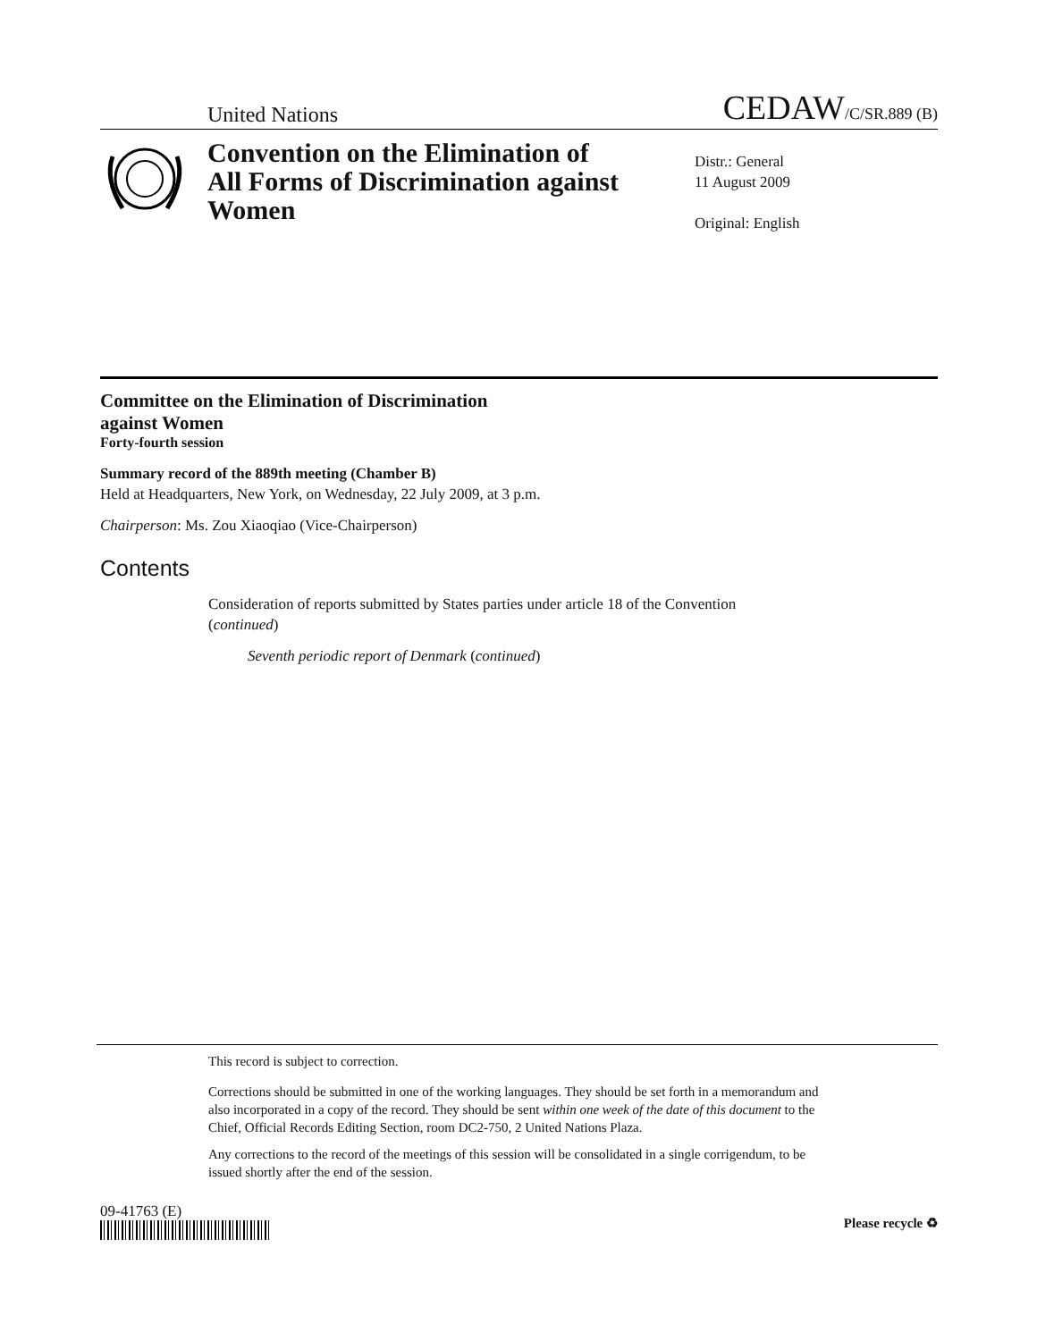United Nations CEDAW/C/SR.889 (B)
Convention on the Elimination of All Forms of Discrimination against Women
Distr.: General
11 August 2009
Original: English
Committee on the Elimination of Discrimination
against Women
Forty-fourth session
Summary record of the 889th meeting (Chamber B)
Held at Headquarters, New York, on Wednesday, 22 July 2009, at 3 p.m.
Chairperson: Ms. Zou Xiaoqiao (Vice-Chairperson)
Contents
Consideration of reports submitted by States parties under article 18 of the Convention (continued)
Seventh periodic report of Denmark (continued)
This record is subject to correction.
Corrections should be submitted in one of the working languages. They should be set forth in a memorandum and also incorporated in a copy of the record. They should be sent within one week of the date of this document to the Chief, Official Records Editing Section, room DC2-750, 2 United Nations Plaza.
Any corrections to the record of the meetings of this session will be consolidated in a single corrigendum, to be issued shortly after the end of the session.
09-41763 (E)
Please recycle ♻